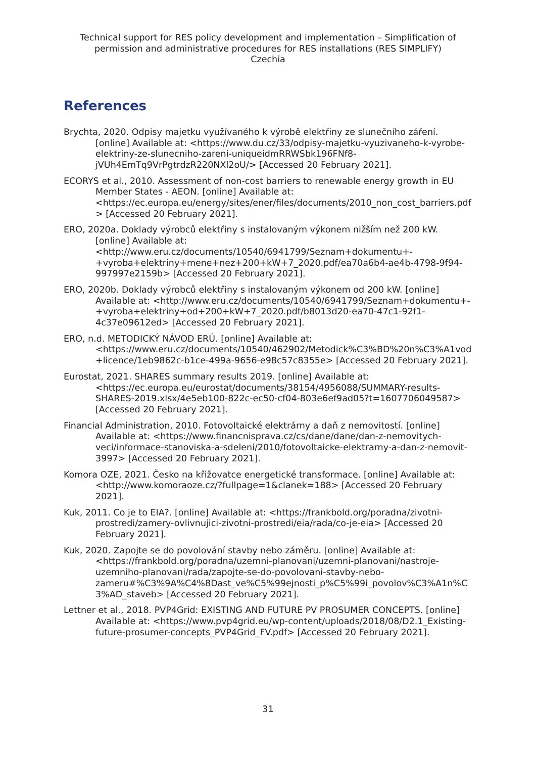Technical support for RES policy development and implementation – Simplification of permission and administrative procedures for RES installations (RES SIMPLIFY)
Czechia
References
Brychta, 2020. Odpisy majetku využívaného k výrobě elektřiny ze slunečního záření. [online] Available at: <https://www.du.cz/33/odpisy-majetku-vyuzivaneho-k-vyrobe-elektriny-ze-slunecniho-zareni-uniqueidmRRWSbk196FNf8-jVUh4EmTq9VrPgtrdzR220NXl2oU/> [Accessed 20 February 2021].
ECORYS et al., 2010. Assessment of non-cost barriers to renewable energy growth in EU Member States - AEON. [online] Available at: <https://ec.europa.eu/energy/sites/ener/files/documents/2010_non_cost_barriers.pdf> [Accessed 20 February 2021].
ERO, 2020a. Doklady výrobců elektřiny s instalovaným výkonem nižším než 200 kW. [online] Available at: <http://www.eru.cz/documents/10540/6941799/Seznam+dokumentu+-+vyroba+elektriny+mene+nez+200+kW+7_2020.pdf/ea70a6b4-ae4b-4798-9f94-997997e2159b> [Accessed 20 February 2021].
ERO, 2020b. Doklady výrobců elektřiny s instalovaným výkonem od 200 kW. [online] Available at: <http://www.eru.cz/documents/10540/6941799/Seznam+dokumentu+-+vyroba+elektriny+od+200+kW+7_2020.pdf/b8013d20-ea70-47c1-92f1-4c37e09612ed> [Accessed 20 February 2021].
ERO, n.d. METODICKÝ NÁVOD ERÚ. [online] Available at: <https://www.eru.cz/documents/10540/462902/Metodick%C3%BD%20n%C3%A1vod+licence/1eb9862c-b1ce-499a-9656-e98c57c8355e> [Accessed 20 February 2021].
Eurostat, 2021. SHARES summary results 2019. [online] Available at: <https://ec.europa.eu/eurostat/documents/38154/4956088/SUMMARY-results-SHARES-2019.xlsx/4e5eb100-822c-ec50-cf04-803e6ef9ad05?t=1607706049587> [Accessed 20 February 2021].
Financial Administration, 2010. Fotovoltaické elektrárny a daň z nemovitostí. [online] Available at: <https://www.financnisprava.cz/cs/dane/dane/dan-z-nemovitych-veci/informace-stanoviska-a-sdeleni/2010/fotovoltaicke-elektrarny-a-dan-z-nemovit-3997> [Accessed 20 February 2021].
Komora OZE, 2021. Česko na křižovatce energetické transformace. [online] Available at: <http://www.komoraoze.cz/?fullpage=1&clanek=188> [Accessed 20 February 2021].
Kuk, 2011. Co je to EIA?. [online] Available at: <https://frankbold.org/poradna/zivotni-prostredi/zamery-ovlivnujici-zivotni-prostredi/eia/rada/co-je-eia> [Accessed 20 February 2021].
Kuk, 2020. Zapojte se do povolování stavby nebo záměru. [online] Available at: <https://frankbold.org/poradna/uzemni-planovani/uzemni-planovani/nastroje-uzemniho-planovani/rada/zapojte-se-do-povolovani-stavby-nebo-zameru#%C3%9A%C4%8Dast_ve%C5%99ejnosti_p%C5%99i_povolov%C3%A1n%C3%AD_staveb> [Accessed 20 February 2021].
Lettner et al., 2018. PVP4Grid: EXISTING AND FUTURE PV PROSUMER CONCEPTS. [online] Available at: <https://www.pvp4grid.eu/wp-content/uploads/2018/08/D2.1_Existing-future-prosumer-concepts_PVP4Grid_FV.pdf> [Accessed 20 February 2021].
31